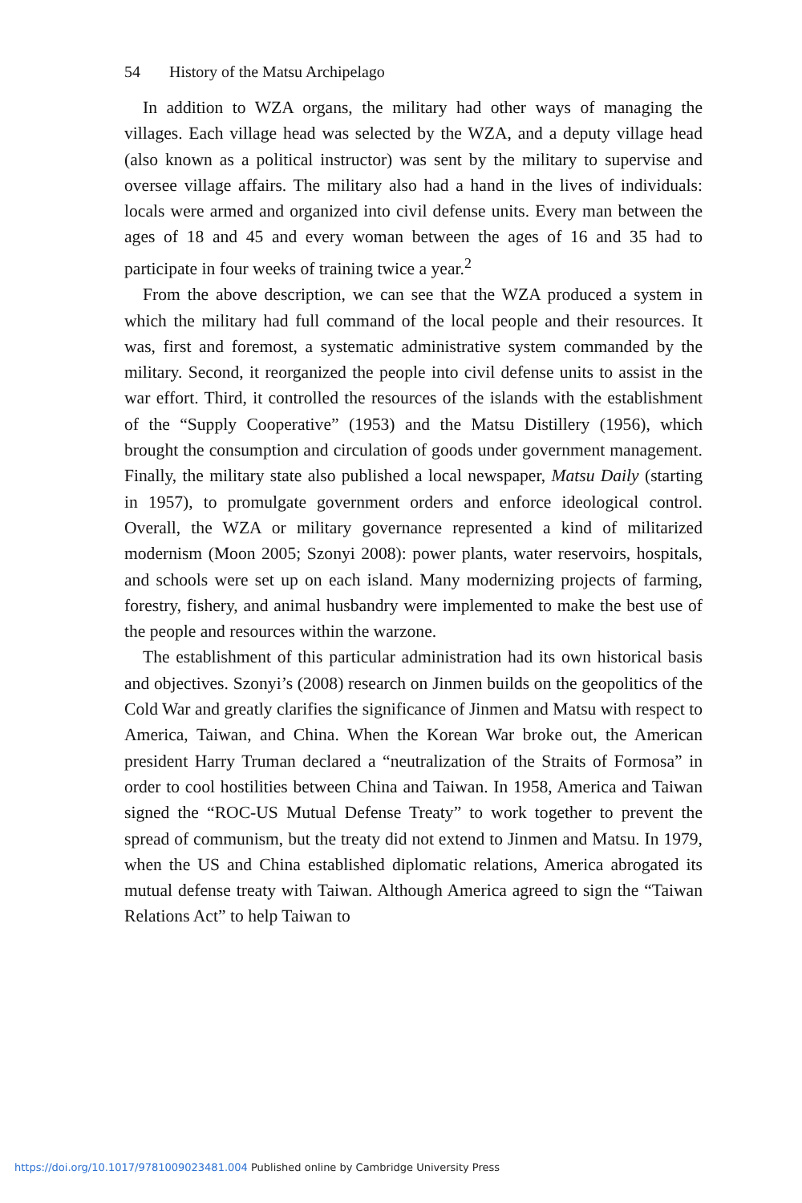54 History of the Matsu Archipelago
In addition to WZA organs, the military had other ways of managing the villages. Each village head was selected by the WZA, and a deputy village head (also known as a political instructor) was sent by the military to supervise and oversee village affairs. The military also had a hand in the lives of individuals: locals were armed and organized into civil defense units. Every man between the ages of 18 and 45 and every woman between the ages of 16 and 35 had to participate in four weeks of training twice a year.<sup>2</sup>
From the above description, we can see that the WZA produced a system in which the military had full command of the local people and their resources. It was, first and foremost, a systematic administrative system commanded by the military. Second, it reorganized the people into civil defense units to assist in the war effort. Third, it controlled the resources of the islands with the establishment of the “Supply Cooperative” (1953) and the Matsu Distillery (1956), which brought the consumption and circulation of goods under government management. Finally, the military state also published a local newspaper, Matsu Daily (starting in 1957), to promulgate government orders and enforce ideological control. Overall, the WZA or military governance represented a kind of militarized modernism (Moon 2005; Szonyi 2008): power plants, water reservoirs, hospitals, and schools were set up on each island. Many modernizing projects of farming, forestry, fishery, and animal husbandry were implemented to make the best use of the people and resources within the warzone.
The establishment of this particular administration had its own historical basis and objectives. Szonyi’s (2008) research on Jinmen builds on the geopolitics of the Cold War and greatly clarifies the significance of Jinmen and Matsu with respect to America, Taiwan, and China. When the Korean War broke out, the American president Harry Truman declared a “neutralization of the Straits of Formosa” in order to cool hostilities between China and Taiwan. In 1958, America and Taiwan signed the “ROC-US Mutual Defense Treaty” to work together to prevent the spread of communism, but the treaty did not extend to Jinmen and Matsu. In 1979, when the US and China established diplomatic relations, America abrogated its mutual defense treaty with Taiwan. Although America agreed to sign the “Taiwan Relations Act” to help Taiwan to
https://doi.org/10.1017/9781009023481.004 Published online by Cambridge University Press